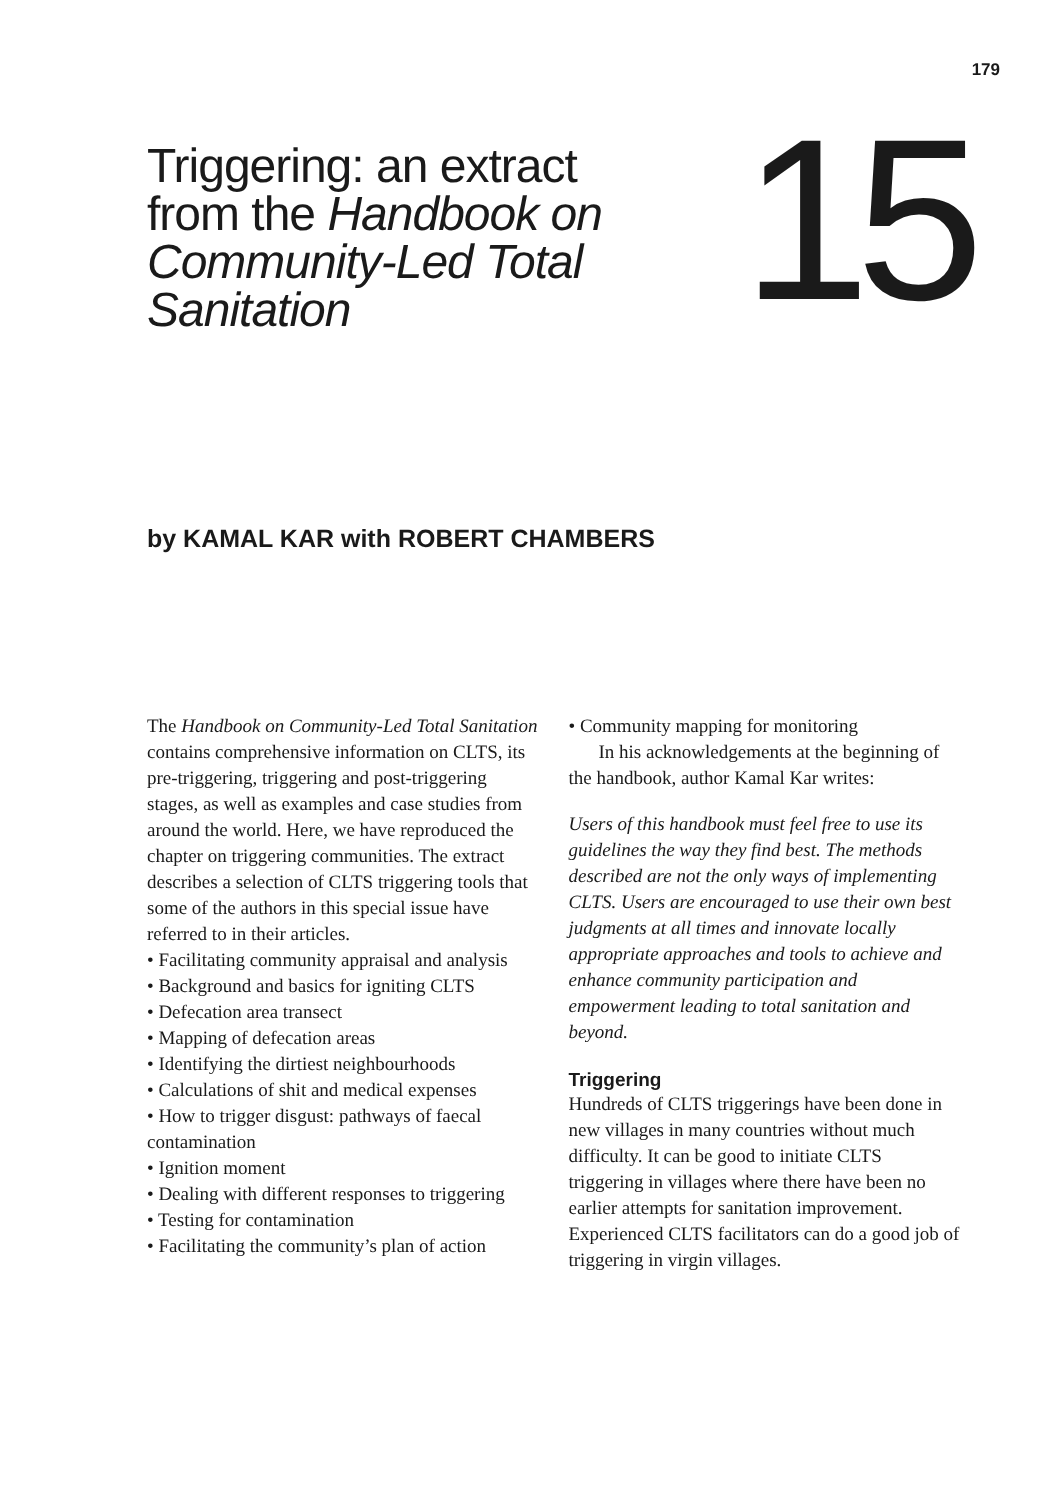179
Triggering: an extract
from the Handbook on
Community-Led Total
Sanitation
15
by KAMAL KAR with ROBERT CHAMBERS
The Handbook on Community-Led Total Sanitation contains comprehensive information on CLTS, its pre-triggering, triggering and post-triggering stages, as well as examples and case studies from around the world. Here, we have reproduced the chapter on triggering communities. The extract describes a selection of CLTS triggering tools that some of the authors in this special issue have referred to in their articles.
• Facilitating community appraisal and analysis
• Background and basics for igniting CLTS
• Defecation area transect
• Mapping of defecation areas
• Identifying the dirtiest neighbourhoods
• Calculations of shit and medical expenses
• How to trigger disgust: pathways of faecal contamination
• Ignition moment
• Dealing with different responses to triggering
• Testing for contamination
• Facilitating the community’s plan of action
• Community mapping for monitoring
In his acknowledgements at the beginning of the handbook, author Kamal Kar writes:
Users of this handbook must feel free to use its guidelines the way they find best. The methods described are not the only ways of implementing CLTS. Users are encouraged to use their own best judgments at all times and innovate locally appropriate approaches and tools to achieve and enhance community participation and empowerment leading to total sanitation and beyond.
Triggering
Hundreds of CLTS triggerings have been done in new villages in many countries without much difficulty. It can be good to initiate CLTS triggering in villages where there have been no earlier attempts for sanitation improvement. Experienced CLTS facilitators can do a good job of triggering in virgin villages.